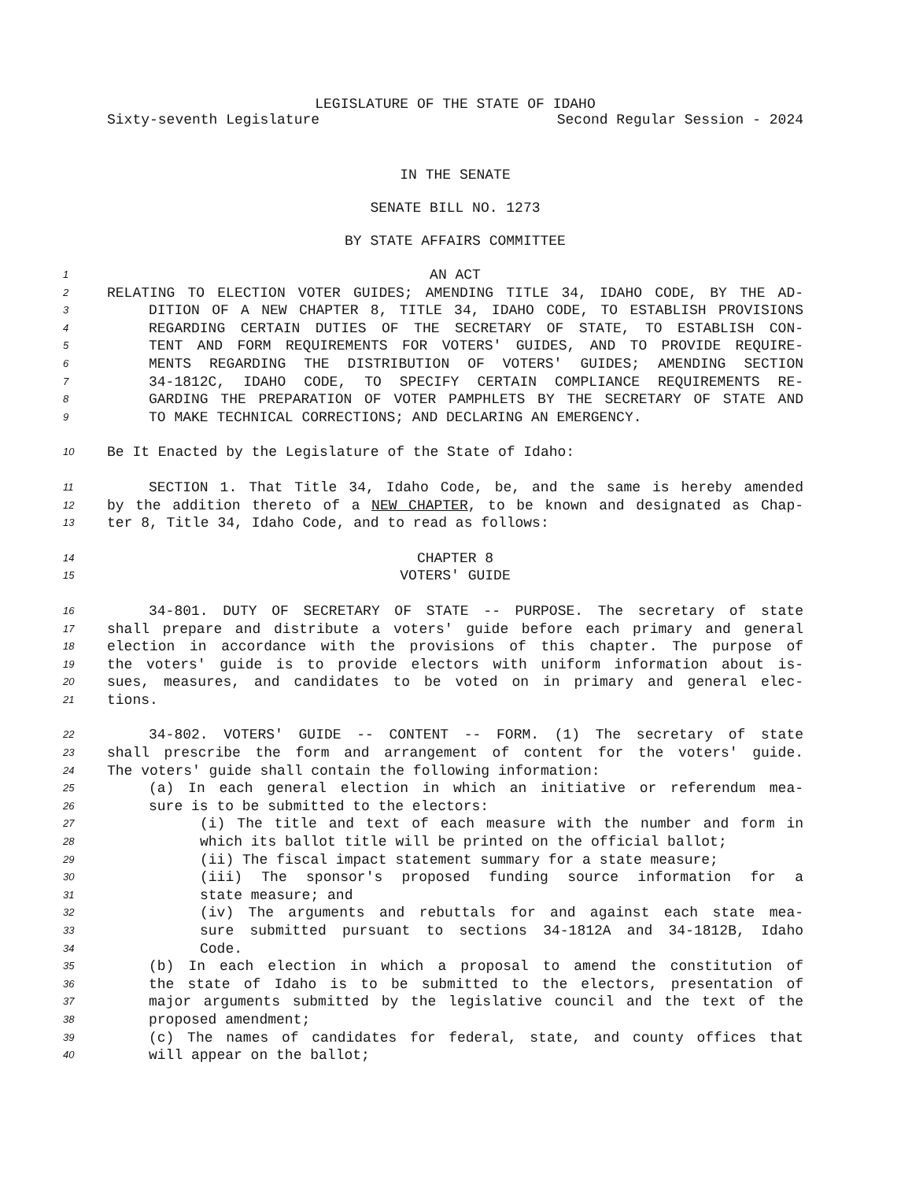LEGISLATURE OF THE STATE OF IDAHO
Sixty-seventh Legislature Second Regular Session - 2024
IN THE SENATE
SENATE BILL NO. 1273
BY STATE AFFAIRS COMMITTEE
1 AN ACT
2 RELATING TO ELECTION VOTER GUIDES; AMENDING TITLE 34, IDAHO CODE, BY THE AD-
3 DITION OF A NEW CHAPTER 8, TITLE 34, IDAHO CODE, TO ESTABLISH PROVISIONS
4 REGARDING CERTAIN DUTIES OF THE SECRETARY OF STATE, TO ESTABLISH CON-
5 TENT AND FORM REQUIREMENTS FOR VOTERS' GUIDES, AND TO PROVIDE REQUIRE-
6 MENTS REGARDING THE DISTRIBUTION OF VOTERS' GUIDES; AMENDING SECTION
7 34-1812C, IDAHO CODE, TO SPECIFY CERTAIN COMPLIANCE REQUIREMENTS RE-
8 GARDING THE PREPARATION OF VOTER PAMPHLETS BY THE SECRETARY OF STATE AND
9 TO MAKE TECHNICAL CORRECTIONS; AND DECLARING AN EMERGENCY.
10 Be It Enacted by the Legislature of the State of Idaho:
11 SECTION 1. That Title 34, Idaho Code, be, and the same is hereby amended
12 by the addition thereto of a NEW CHAPTER, to be known and designated as Chap-
13 ter 8, Title 34, Idaho Code, and to read as follows:
14 CHAPTER 8
15 VOTERS' GUIDE
16 34-801. DUTY OF SECRETARY OF STATE -- PURPOSE. The secretary of state
17 shall prepare and distribute a voters' guide before each primary and general
18 election in accordance with the provisions of this chapter. The purpose of
19 the voters' guide is to provide electors with uniform information about is-
20 sues, measures, and candidates to be voted on in primary and general elec-
21 tions.
22 34-802. VOTERS' GUIDE -- CONTENT -- FORM. (1) The secretary of state
23 shall prescribe the form and arrangement of content for the voters' guide.
24 The voters' guide shall contain the following information:
25 (a) In each general election in which an initiative or referendum mea-
26 sure is to be submitted to the electors:
27 (i) The title and text of each measure with the number and form in
28 which its ballot title will be printed on the official ballot;
29 (ii) The fiscal impact statement summary for a state measure;
30 (iii) The sponsor's proposed funding source information for a
31 state measure; and
32 (iv) The arguments and rebuttals for and against each state mea-
33 sure submitted pursuant to sections 34-1812A and 34-1812B, Idaho
34 Code.
35 (b) In each election in which a proposal to amend the constitution of
36 the state of Idaho is to be submitted to the electors, presentation of
37 major arguments submitted by the legislative council and the text of the
38 proposed amendment;
39 (c) The names of candidates for federal, state, and county offices that
40 will appear on the ballot;